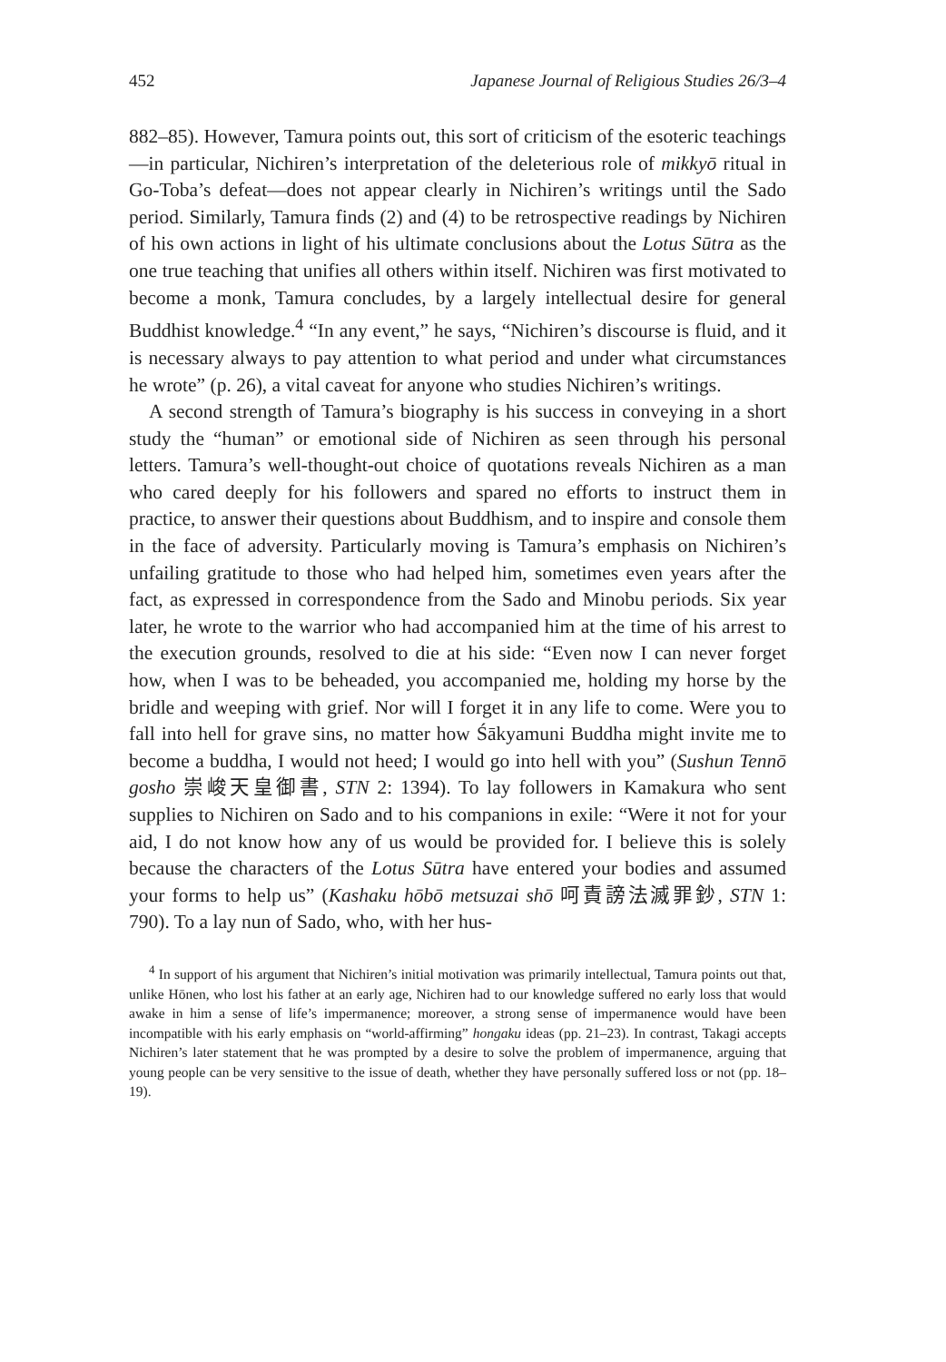452 Japanese Journal of Religious Studies 26/3–4
882–85). However, Tamura points out, this sort of criticism of the esoteric teachings—in particular, Nichiren’s interpretation of the deleterious role of mikkyō ritual in Go-Toba’s defeat—does not appear clearly in Nichiren’s writings until the Sado period. Similarly, Tamura finds (2) and (4) to be retrospective readings by Nichiren of his own actions in light of his ultimate conclusions about the Lotus Sūtra as the one true teaching that unifies all others within itself. Nichiren was first motivated to become a monk, Tamura concludes, by a largely intellectual desire for general Buddhist knowledge.<sup>4</sup> “In any event,” he says, “Nichiren’s discourse is fluid, and it is necessary always to pay attention to what period and under what circumstances he wrote” (p. 26), a vital caveat for anyone who studies Nichiren’s writings.
A second strength of Tamura’s biography is his success in conveying in a short study the “human” or emotional side of Nichiren as seen through his personal letters. Tamura’s well-thought-out choice of quotations reveals Nichiren as a man who cared deeply for his followers and spared no efforts to instruct them in practice, to answer their questions about Buddhism, and to inspire and console them in the face of adversity. Particularly moving is Tamura’s emphasis on Nichiren’s unfailing gratitude to those who had helped him, sometimes even years after the fact, as expressed in correspondence from the Sado and Minobu periods. Six year later, he wrote to the warrior who had accompanied him at the time of his arrest to the execution grounds, resolved to die at his side: “Even now I can never forget how, when I was to be beheaded, you accompanied me, holding my horse by the bridle and weeping with grief. Nor will I forget it in any life to come. Were you to fall into hell for grave sins, no matter how Śākyamuni Buddha might invite me to become a buddha, I would not heed; I would go into hell with you” (Sushun Tennō gosho 崇峻天皇御書, STN 2: 1394). To lay followers in Kamakura who sent supplies to Nichiren on Sado and to his companions in exile: “Were it not for your aid, I do not know how any of us would be provided for. I believe this is solely because the characters of the Lotus Sūtra have entered your bodies and assumed your forms to help us” (Kashaku hōbō metsuzai shō 呵責謗法滅罪鈔, STN 1: 790). To a lay nun of Sado, who, with her hus-
<sup>4</sup> In support of his argument that Nichiren’s initial motivation was primarily intellectual, Tamura points out that, unlike Hōnen, who lost his father at an early age, Nichiren had to our knowledge suffered no early loss that would awake in him a sense of life’s impermanence; moreover, a strong sense of impermanence would have been incompatible with his early emphasis on “world-affirming” hongaku ideas (pp. 21–23). In contrast, Takagi accepts Nichiren’s later statement that he was prompted by a desire to solve the problem of impermanence, arguing that young people can be very sensitive to the issue of death, whether they have personally suffered loss or not (pp. 18–19).